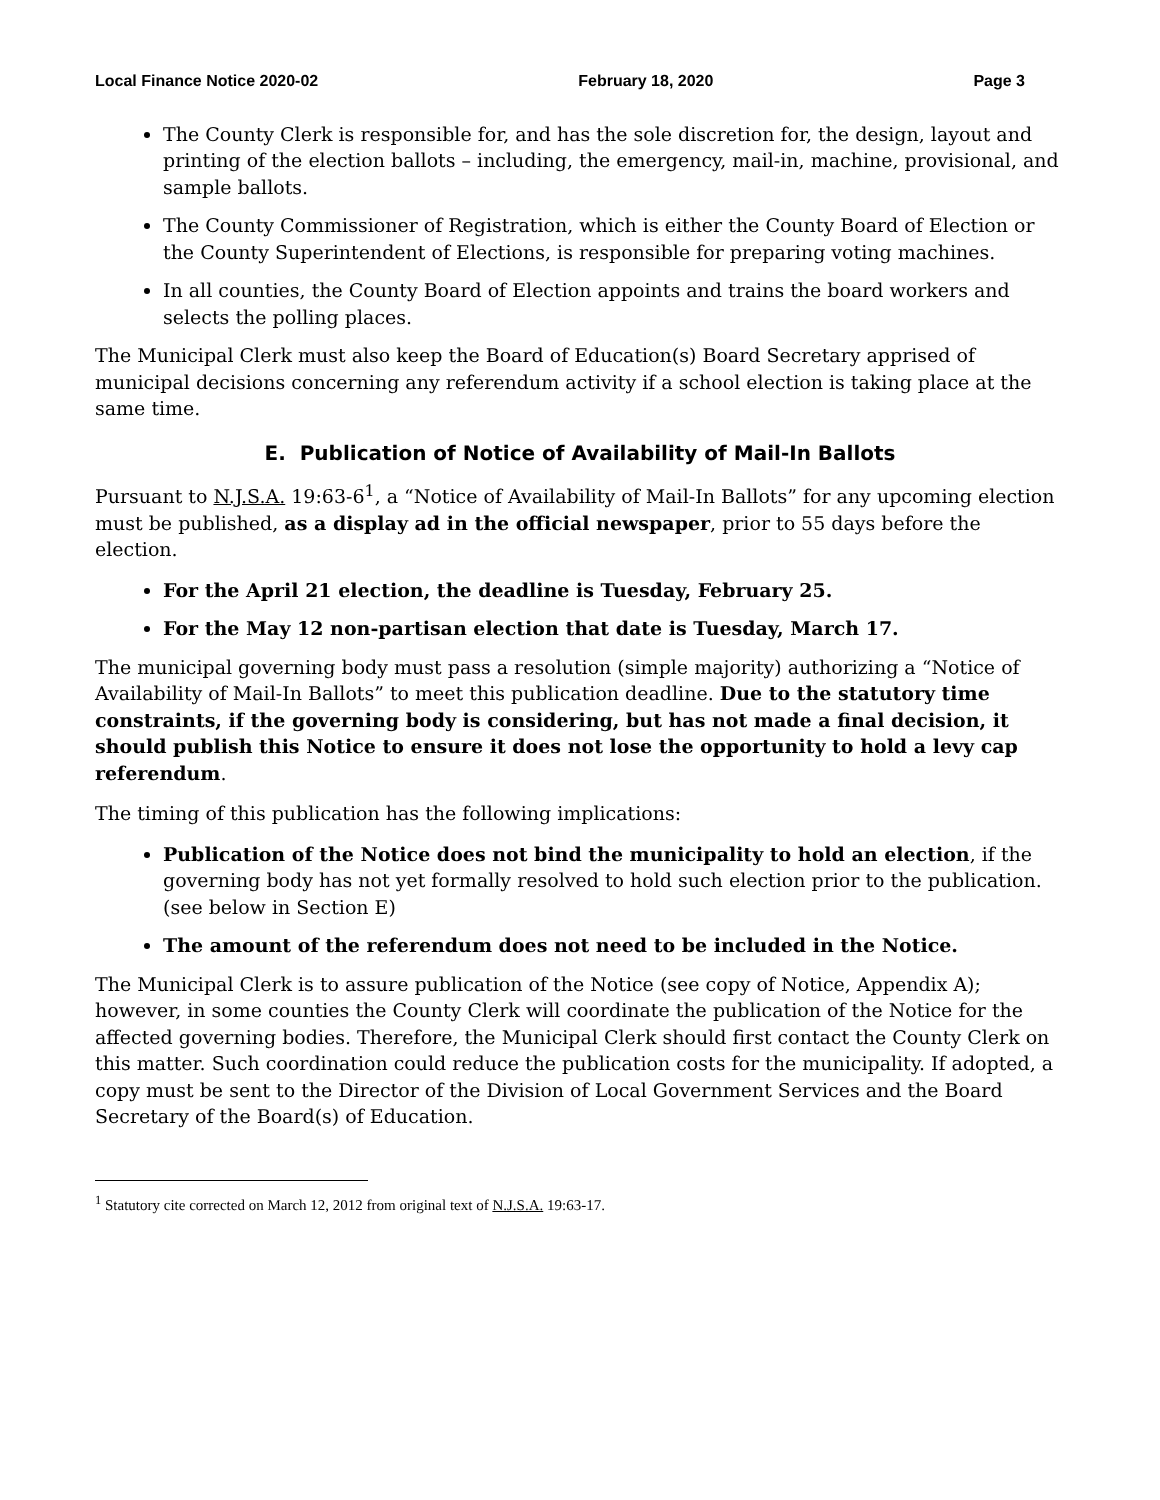Local Finance Notice 2020-02 February 18, 2020 Page 3
The County Clerk is responsible for, and has the sole discretion for, the design, layout and printing of the election ballots – including, the emergency, mail-in, machine, provisional, and sample ballots.
The County Commissioner of Registration, which is either the County Board of Election or the County Superintendent of Elections, is responsible for preparing voting machines.
In all counties, the County Board of Election appoints and trains the board workers and selects the polling places.
The Municipal Clerk must also keep the Board of Education(s) Board Secretary apprised of municipal decisions concerning any referendum activity if a school election is taking place at the same time.
E. Publication of Notice of Availability of Mail-In Ballots
Pursuant to N.J.S.A. 19:63-6<sup>1</sup>, a “Notice of Availability of Mail-In Ballots” for any upcoming election must be published, as a display ad in the official newspaper, prior to 55 days before the election.
For the April 21 election, the deadline is Tuesday, February 25.
For the May 12 non-partisan election that date is Tuesday, March 17.
The municipal governing body must pass a resolution (simple majority) authorizing a “Notice of Availability of Mail-In Ballots” to meet this publication deadline. Due to the statutory time constraints, if the governing body is considering, but has not made a final decision, it should publish this Notice to ensure it does not lose the opportunity to hold a levy cap referendum.
The timing of this publication has the following implications:
Publication of the Notice does not bind the municipality to hold an election, if the governing body has not yet formally resolved to hold such election prior to the publication. (see below in Section E)
The amount of the referendum does not need to be included in the Notice.
The Municipal Clerk is to assure publication of the Notice (see copy of Notice, Appendix A); however, in some counties the County Clerk will coordinate the publication of the Notice for the affected governing bodies. Therefore, the Municipal Clerk should first contact the County Clerk on this matter. Such coordination could reduce the publication costs for the municipality. If adopted, a copy must be sent to the Director of the Division of Local Government Services and the Board Secretary of the Board(s) of Education.
<sup>1</sup> Statutory cite corrected on March 12, 2012 from original text of N.J.S.A. 19:63-17.